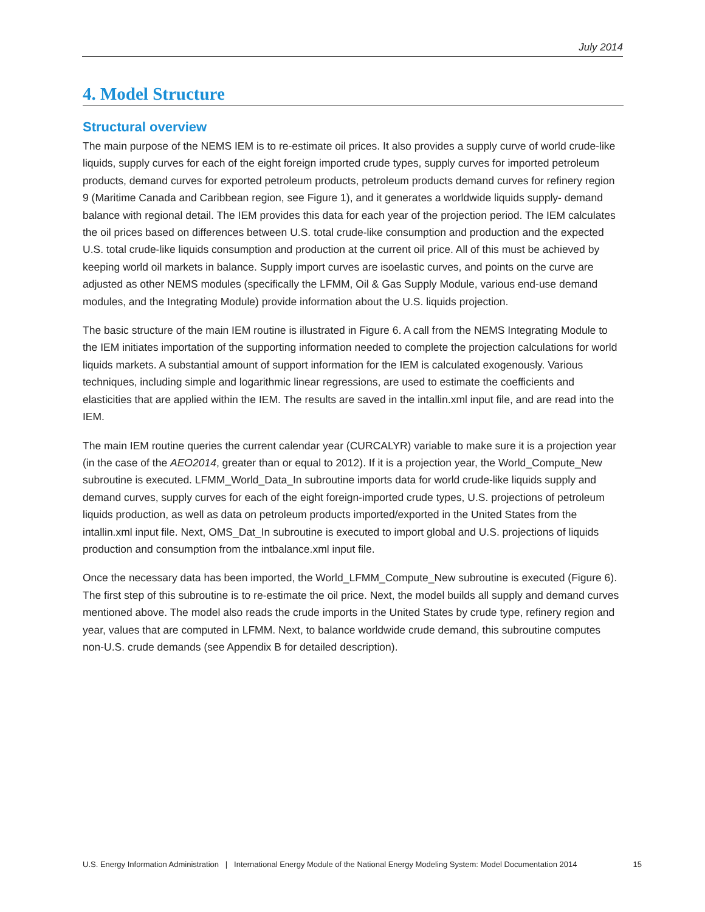July 2014
4. Model Structure
Structural overview
The main purpose of the NEMS IEM is to re-estimate oil prices. It also provides a supply curve of world crude-like liquids, supply curves for each of the eight foreign imported crude types, supply curves for imported petroleum products, demand curves for exported petroleum products, petroleum products demand curves for refinery region 9 (Maritime Canada and Caribbean region, see Figure 1), and it generates a worldwide liquids supply- demand balance with regional detail. The IEM provides this data for each year of the projection period. The IEM calculates the oil prices based on differences between U.S. total crude-like consumption and production and the expected U.S. total crude-like liquids consumption and production at the current oil price. All of this must be achieved by keeping world oil markets in balance. Supply import curves are isoelastic curves, and points on the curve are adjusted as other NEMS modules (specifically the LFMM, Oil & Gas Supply Module, various end-use demand modules, and the Integrating Module) provide information about the U.S. liquids projection.
The basic structure of the main IEM routine is illustrated in Figure 6. A call from the NEMS Integrating Module to the IEM initiates importation of the supporting information needed to complete the projection calculations for world liquids markets. A substantial amount of support information for the IEM is calculated exogenously. Various techniques, including simple and logarithmic linear regressions, are used to estimate the coefficients and elasticities that are applied within the IEM. The results are saved in the intallin.xml input file, and are read into the IEM.
The main IEM routine queries the current calendar year (CURCALYR) variable to make sure it is a projection year (in the case of the AEO2014, greater than or equal to 2012). If it is a projection year, the World_Compute_New subroutine is executed. LFMM_World_Data_In subroutine imports data for world crude-like liquids supply and demand curves, supply curves for each of the eight foreign-imported crude types, U.S. projections of petroleum liquids production, as well as data on petroleum products imported/exported in the United States from the intallin.xml input file. Next, OMS_Dat_In subroutine is executed to import global and U.S. projections of liquids production and consumption from the intbalance.xml input file.
Once the necessary data has been imported, the World_LFMM_Compute_New subroutine is executed (Figure 6). The first step of this subroutine is to re-estimate the oil price. Next, the model builds all supply and demand curves mentioned above. The model also reads the crude imports in the United States by crude type, refinery region and year, values that are computed in LFMM. Next, to balance worldwide crude demand, this subroutine computes non-U.S. crude demands (see Appendix B for detailed description).
U.S. Energy Information Administration | International Energy Module of the National Energy Modeling System: Model Documentation 2014 15